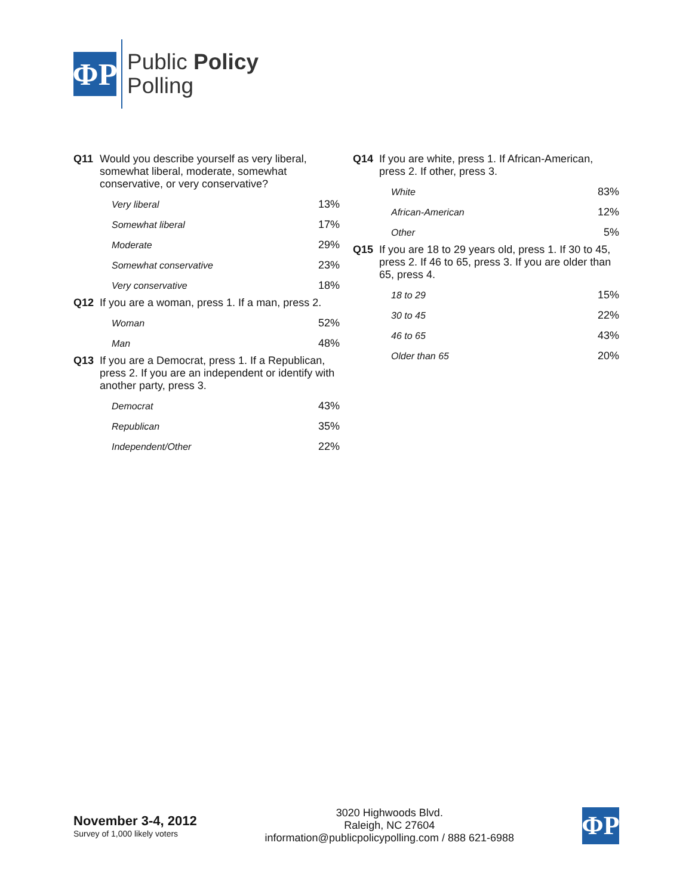ΦP
Public Policy
Polling
Q11 Would you describe yourself as very liberal, somewhat liberal, moderate, somewhat conservative, or very conservative?
| Very liberal | 13% |
| Somewhat liberal | 17% |
| Moderate | 29% |
| Somewhat conservative | 23% |
| Very conservative | 18% |
Q12 If you are a woman, press 1. If a man, press 2.
| Woman | 52% |
| Man | 48% |
Q13 If you are a Democrat, press 1. If a Republican, press 2. If you are an independent or identify with another party, press 3.
| Democrat | 43% |
| Republican | 35% |
| Independent/Other | 22% |
Q14 If you are white, press 1. If African-American, press 2. If other, press 3.
| White | 83% |
| African-American | 12% |
| Other | 5% |
Q15 If you are 18 to 29 years old, press 1. If 30 to 45, press 2. If 46 to 65, press 3. If you are older than 65, press 4.
| 18 to 29 | 15% |
| 30 to 45 | 22% |
| 46 to 65 | 43% |
| Older than 65 | 20% |
November 3-4, 2012
Survey of 1,000 likely voters
3020 Highwoods Blvd.
Raleigh, NC 27604
information@publicpolicypolling.com / 888 621-6988
ΦP